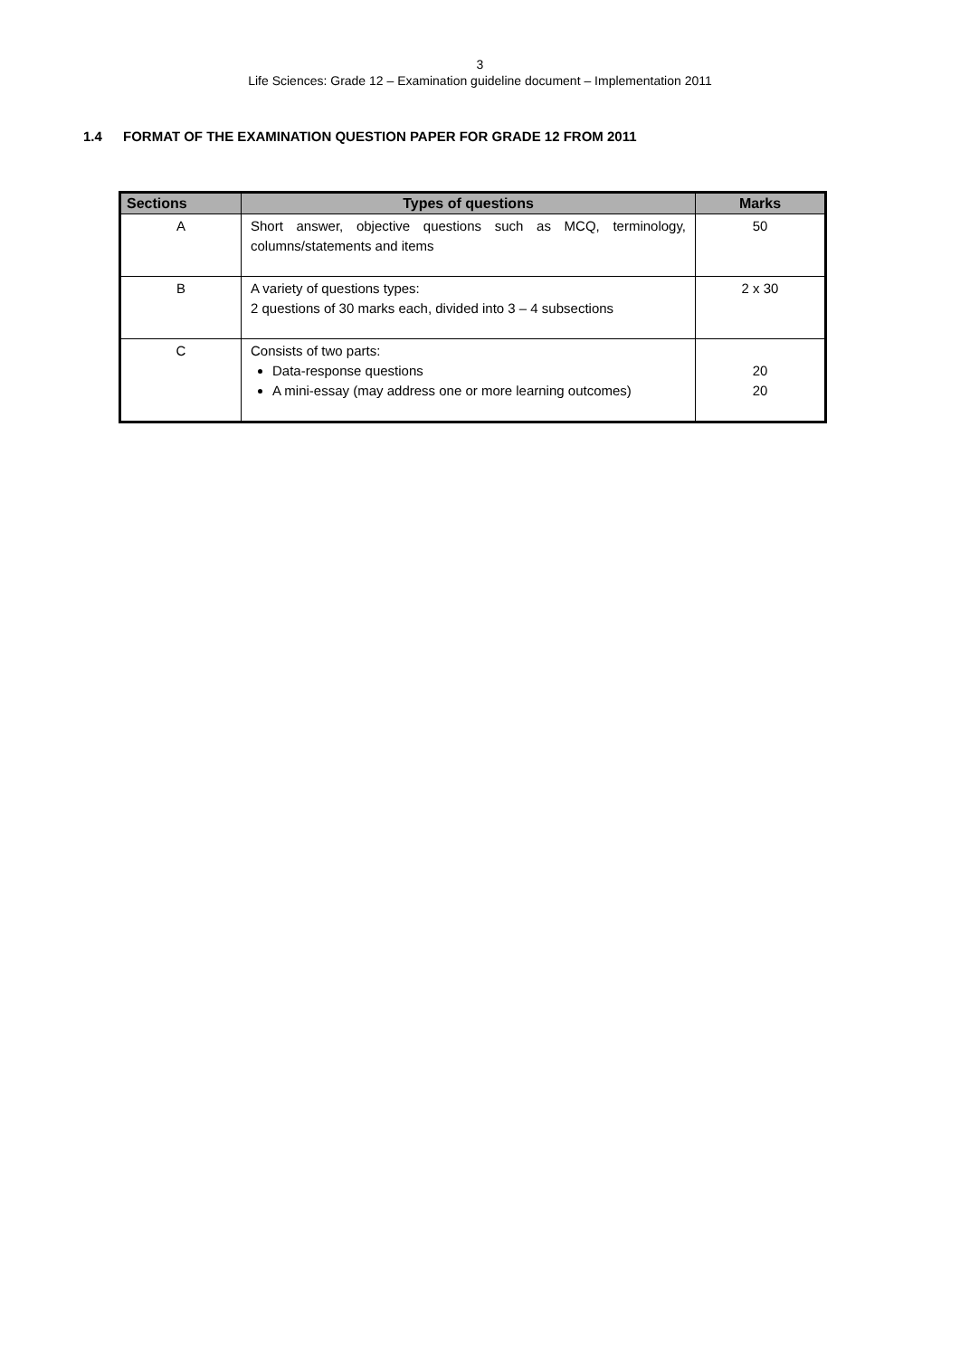3
Life Sciences: Grade 12 – Examination guideline document – Implementation 2011
1.4 FORMAT OF THE EXAMINATION QUESTION PAPER FOR GRADE 12 FROM 2011
| Sections | Types of questions | Marks |
| --- | --- | --- |
| A | Short answer, objective questions such as MCQ, terminology, columns/statements and items | 50 |
| B | A variety of questions types: 2 questions of 30 marks each, divided into 3 – 4 subsections | 2 x 30 |
| C | Consists of two parts: Data-response questions A mini-essay (may address one or more learning outcomes) | 20 20 |